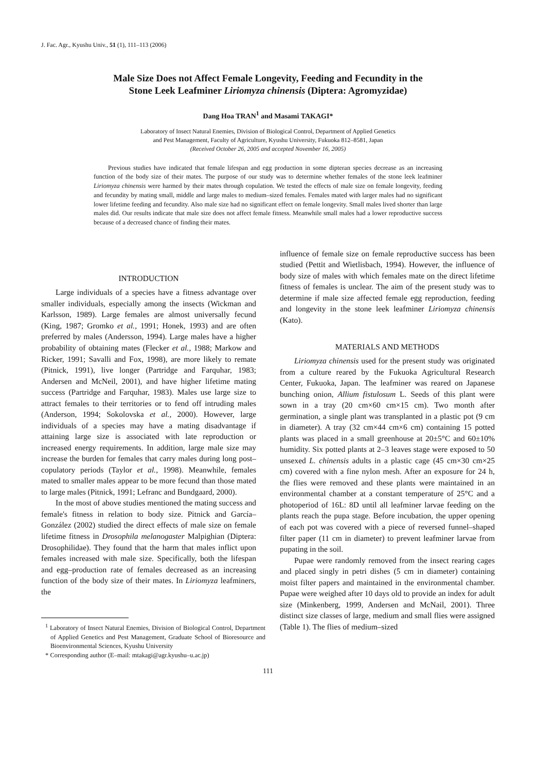J. Fac. Agr., Kyushu Univ., 51 (1), 111–113 (2006)
Male Size Does not Affect Female Longevity, Feeding and Fecundity in the
Stone Leek Leafminer Liriomyza chinensis (Diptera: Agromyzidae)
Dang Hoa TRAN<sup>1</sup> and Masami TAKAGI*
Laboratory of Insect Natural Enemies, Division of Biological Control, Department of Applied Genetics
and Pest Management, Faculty of Agriculture, Kyushu University, Fukuoka 812–8581, Japan
(Received October 26, 2005 and accepted November 16, 2005)
Previous studies have indicated that female lifespan and egg production in some dipteran species decrease as an increasing function of the body size of their mates. The purpose of our study was to determine whether females of the stone leek leafminer Liriomyza chinensis were harmed by their mates through copulation. We tested the effects of male size on female longevity, feeding and fecundity by mating small, middle and large males to medium–sized females. Females mated with larger males had no significant lower lifetime feeding and fecundity. Also male size had no significant effect on female longevity. Small males lived shorter than large males did. Our results indicate that male size does not affect female fitness. Meanwhile small males had a lower reproductive success because of a decreased chance of finding their mates.
INTRODUCTION
Large individuals of a species have a fitness advantage over smaller individuals, especially among the insects (Wickman and Karlsson, 1989). Large females are almost universally fecund (King, 1987; Gromko et al., 1991; Honek, 1993) and are often preferred by males (Andersson, 1994). Large males have a higher probability of obtaining mates (Flecker et al., 1988; Markow and Ricker, 1991; Savalli and Fox, 1998), are more likely to remate (Pitnick, 1991), live longer (Partridge and Farquhar, 1983; Andersen and McNeil, 2001), and have higher lifetime mating success (Partridge and Farquhar, 1983). Males use large size to attract females to their territories or to fend off intruding males (Anderson, 1994; Sokolovska et al., 2000). However, large individuals of a species may have a mating disadvantage if attaining large size is associated with late reproduction or increased energy requirements. In addition, large male size may increase the burden for females that carry males during long post–copulatory periods (Taylor et al., 1998). Meanwhile, females mated to smaller males appear to be more fecund than those mated to large males (Pitnick, 1991; Lefranc and Bundgaard, 2000).
In the most of above studies mentioned the mating success and female's fitness in relation to body size. Pitnick and García–González (2002) studied the direct effects of male size on female lifetime fitness in Drosophila melanogaster Malpighian (Diptera: Drosophilidae). They found that the harm that males inflict upon females increased with male size. Specifically, both the lifespan and egg–production rate of females decreased as an increasing function of the body size of their mates. In Liriomyza leafminers, the
<sup>1</sup> Laboratory of Insect Natural Enemies, Division of Biological Control, Department of Applied Genetics and Pest Management, Graduate School of Bioresource and Bioenvironmental Sciences, Kyushu University
* Corresponding author (E–mail: mtakagi@agr.kyushu–u.ac.jp)
influence of female size on female reproductive success has been studied (Pettit and Wietlisbach, 1994). However, the influence of body size of males with which females mate on the direct lifetime fitness of females is unclear. The aim of the present study was to determine if male size affected female egg reproduction, feeding and longevity in the stone leek leafminer Liriomyza chinensis (Kato).
MATERIALS AND METHODS
Liriomyza chinensis used for the present study was originated from a culture reared by the Fukuoka Agricultural Research Center, Fukuoka, Japan. The leafminer was reared on Japanese bunching onion, Allium fistulosum L. Seeds of this plant were sown in a tray (20 cm×60 cm×15 cm). Two month after germination, a single plant was transplanted in a plastic pot (9 cm in diameter). A tray (32 cm×44 cm×6 cm) containing 15 potted plants was placed in a small greenhouse at 20±5°C and 60±10% humidity. Six potted plants at 2–3 leaves stage were exposed to 50 unsexed L. chinensis adults in a plastic cage (45 cm×30 cm×25 cm) covered with a fine nylon mesh. After an exposure for 24 h, the flies were removed and these plants were maintained in an environmental chamber at a constant temperature of 25°C and a photoperiod of 16L: 8D until all leafminer larvae feeding on the plants reach the pupa stage. Before incubation, the upper opening of each pot was covered with a piece of reversed funnel–shaped filter paper (11 cm in diameter) to prevent leafminer larvae from pupating in the soil.
Pupae were randomly removed from the insect rearing cages and placed singly in petri dishes (5 cm in diameter) containing moist filter papers and maintained in the environmental chamber. Pupae were weighed after 10 days old to provide an index for adult size (Minkenberg, 1999, Andersen and McNail, 2001). Three distinct size classes of large, medium and small flies were assigned (Table 1). The flies of medium–sized
111